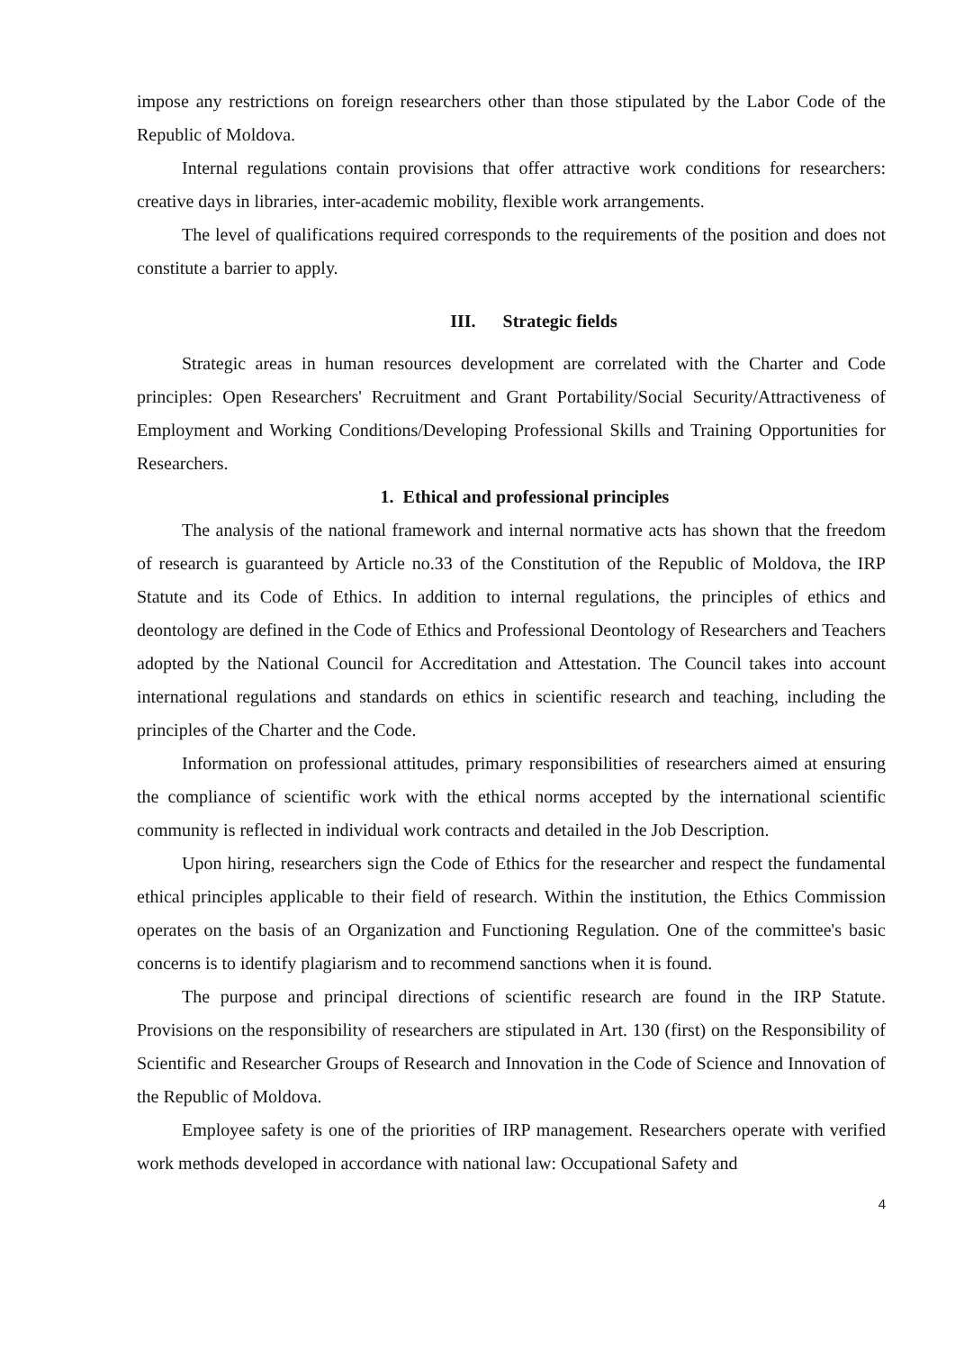impose any restrictions on foreign researchers other than those stipulated by the Labor Code of the Republic of Moldova.
Internal regulations contain provisions that offer attractive work conditions for researchers: creative days in libraries, inter-academic mobility, flexible work arrangements.
The level of qualifications required corresponds to the requirements of the position and does not constitute a barrier to apply.
III. Strategic fields
Strategic areas in human resources development are correlated with the Charter and Code principles: Open Researchers' Recruitment and Grant Portability/Social Security/Attractiveness of Employment and Working Conditions/Developing Professional Skills and Training Opportunities for Researchers.
1. Ethical and professional principles
The analysis of the national framework and internal normative acts has shown that the freedom of research is guaranteed by Article no.33 of the Constitution of the Republic of Moldova, the IRP Statute and its Code of Ethics. In addition to internal regulations, the principles of ethics and deontology are defined in the Code of Ethics and Professional Deontology of Researchers and Teachers adopted by the National Council for Accreditation and Attestation. The Council takes into account international regulations and standards on ethics in scientific research and teaching, including the principles of the Charter and the Code.
Information on professional attitudes, primary responsibilities of researchers aimed at ensuring the compliance of scientific work with the ethical norms accepted by the international scientific community is reflected in individual work contracts and detailed in the Job Description.
Upon hiring, researchers sign the Code of Ethics for the researcher and respect the fundamental ethical principles applicable to their field of research. Within the institution, the Ethics Commission operates on the basis of an Organization and Functioning Regulation. One of the committee's basic concerns is to identify plagiarism and to recommend sanctions when it is found.
The purpose and principal directions of scientific research are found in the IRP Statute. Provisions on the responsibility of researchers are stipulated in Art. 130 (first) on the Responsibility of Scientific and Researcher Groups of Research and Innovation in the Code of Science and Innovation of the Republic of Moldova.
Employee safety is one of the priorities of IRP management. Researchers operate with verified work methods developed in accordance with national law: Occupational Safety and
4